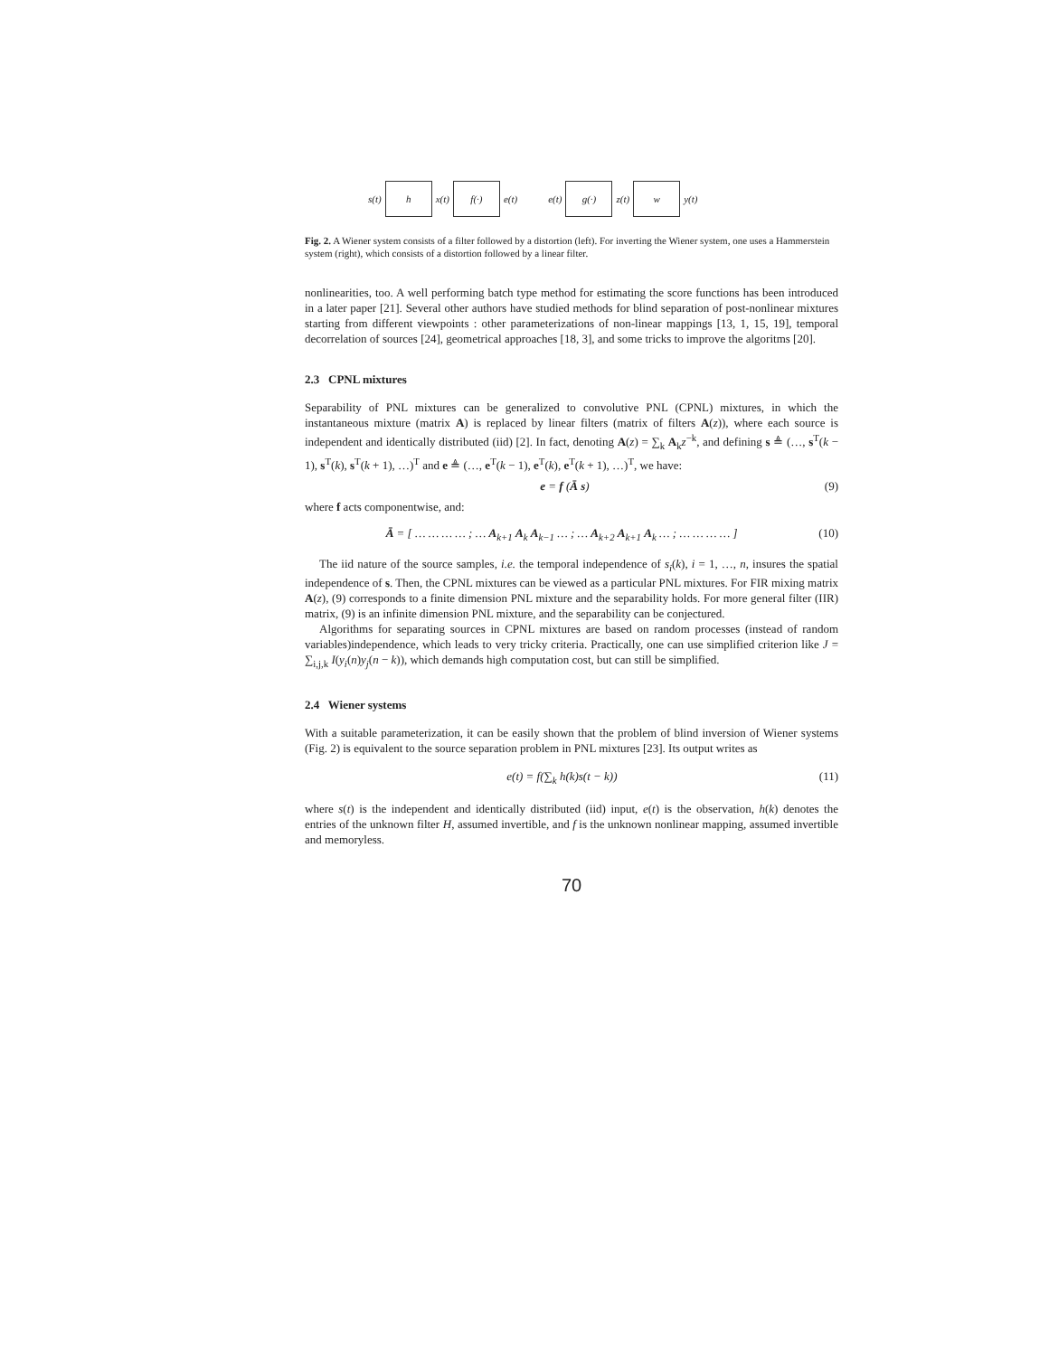s(t)
h
x(t)
f(·)
e(t) e(t)
g(·)
z(t)
w
y(t)
Fig. 2. A Wiener system consists of a filter followed by a distortion (left). For inverting the Wiener system, one uses a Hammerstein system (right), which consists of a distortion followed by a linear filter.
nonlinearities, too. A well performing batch type method for estimating the score functions has been introduced in a later paper [21]. Several other authors have studied methods for blind separation of post-nonlinear mixtures starting from different viewpoints : other parameterizations of non-linear mappings [13, 1, 15, 19], temporal decorrelation of sources [24], geometrical approaches [18, 3], and some tricks to improve the algoritms [20].
2.3 CPNL mixtures
Separability of PNL mixtures can be generalized to convolutive PNL (CPNL) mixtures, in which the instantaneous mixture (matrix A) is replaced by linear filters (matrix of filters A(z)), where each source is independent and identically distributed (iid) [2]. In fact, denoting A(z) = ∑<sub>k</sub> A<sub>k</sub>z<sup>−k</sup>, and defining s ≜ (…, s<sup>T</sup>(k − 1), s<sup>T</sup>(k), s<sup>T</sup>(k + 1), …)<sup>T</sup> and e ≜ (…, e<sup>T</sup>(k − 1), e<sup>T</sup>(k), e<sup>T</sup>(k + 1), …)<sup>T</sup>, we have:
e = f (Ā s) (9)
where f acts componentwise, and:
Ā = [ … … … … ; … A<sub>k+1</sub> A<sub>k</sub> A<sub>k−1</sub> … ; … A<sub>k+2</sub> A<sub>k+1</sub> A<sub>k</sub> … ; … … … … ] (10)
The iid nature of the source samples, i.e. the temporal independence of s<sub>i</sub>(k), i = 1, …, n, insures the spatial independence of s. Then, the CPNL mixtures can be viewed as a particular PNL mixtures. For FIR mixing matrix A(z), (9) corresponds to a finite dimension PNL mixture and the separability holds. For more general filter (IIR) matrix, (9) is an infinite dimension PNL mixture, and the separability can be conjectured.
Algorithms for separating sources in CPNL mixtures are based on random processes (instead of random variables)independence, which leads to very tricky criteria. Practically, one can use simplified criterion like J = ∑<sub>i,j,k</sub> I(y<sub>i</sub>(n)y<sub>j</sub>(n − k)), which demands high computation cost, but can still be simplified.
2.4 Wiener systems
With a suitable parameterization, it can be easily shown that the problem of blind inversion of Wiener systems (Fig. 2) is equivalent to the source separation problem in PNL mixtures [23]. Its output writes as
e(t) = f(∑<sub>k</sub> h(k)s(t − k)) (11)
where s(t) is the independent and identically distributed (iid) input, e(t) is the observation, h(k) denotes the entries of the unknown filter H, assumed invertible, and f is the unknown nonlinear mapping, assumed invertible and memoryless.
70